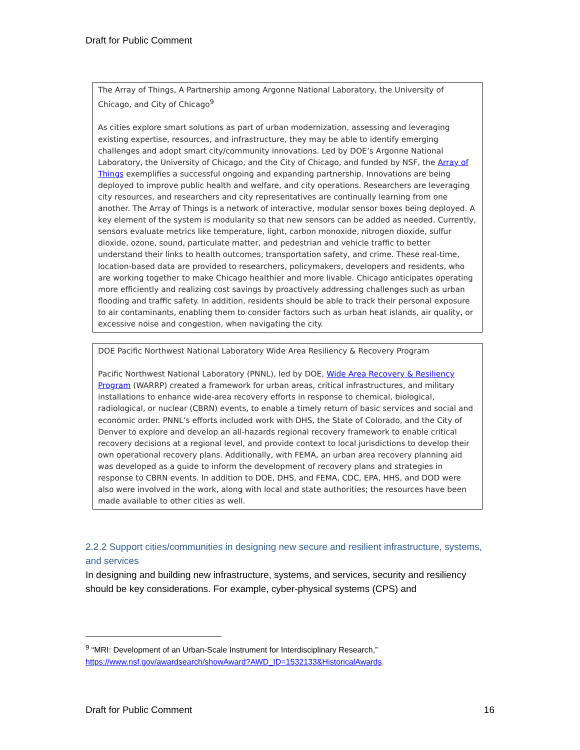Draft for Public Comment
The Array of Things, A Partnership among Argonne National Laboratory, the University of Chicago, and City of Chicago<sup>9</sup>
As cities explore smart solutions as part of urban modernization, assessing and leveraging existing expertise, resources, and infrastructure, they may be able to identify emerging challenges and adopt smart city/community innovations. Led by DOE’s Argonne National Laboratory, the University of Chicago, and the City of Chicago, and funded by NSF, the Array of Things exemplifies a successful ongoing and expanding partnership. Innovations are being deployed to improve public health and welfare, and city operations. Researchers are leveraging city resources, and researchers and city representatives are continually learning from one another. The Array of Things is a network of interactive, modular sensor boxes being deployed. A key element of the system is modularity so that new sensors can be added as needed. Currently, sensors evaluate metrics like temperature, light, carbon monoxide, nitrogen dioxide, sulfur dioxide, ozone, sound, particulate matter, and pedestrian and vehicle traffic to better understand their links to health outcomes, transportation safety, and crime. These real-time, location-based data are provided to researchers, policymakers, developers and residents, who are working together to make Chicago healthier and more livable. Chicago anticipates operating more efficiently and realizing cost savings by proactively addressing challenges such as urban flooding and traffic safety. In addition, residents should be able to track their personal exposure to air contaminants, enabling them to consider factors such as urban heat islands, air quality, or excessive noise and congestion, when navigating the city.
DOE Pacific Northwest National Laboratory Wide Area Resiliency & Recovery Program
Pacific Northwest National Laboratory (PNNL), led by DOE, Wide Area Recovery & Resiliency Program (WARRP) created a framework for urban areas, critical infrastructures, and military installations to enhance wide-area recovery efforts in response to chemical, biological, radiological, or nuclear (CBRN) events, to enable a timely return of basic services and social and economic order. PNNL’s efforts included work with DHS, the State of Colorado, and the City of Denver to explore and develop an all-hazards regional recovery framework to enable critical recovery decisions at a regional level, and provide context to local jurisdictions to develop their own operational recovery plans. Additionally, with FEMA, an urban area recovery planning aid was developed as a guide to inform the development of recovery plans and strategies in response to CBRN events. In addition to DOE, DHS, and FEMA, CDC, EPA, HHS, and DOD were also were involved in the work, along with local and state authorities; the resources have been made available to other cities as well.
2.2.2 Support cities/communities in designing new secure and resilient infrastructure, systems, and services
In designing and building new infrastructure, systems, and services, security and resiliency should be key considerations. For example, cyber-physical systems (CPS) and
<sup>9</sup> “MRI: Development of an Urban-Scale Instrument for Interdisciplinary Research,”
https://www.nsf.gov/awardsearch/showAward?AWD_ID=1532133&HistoricalAwards.
Draft for Public Comment 16